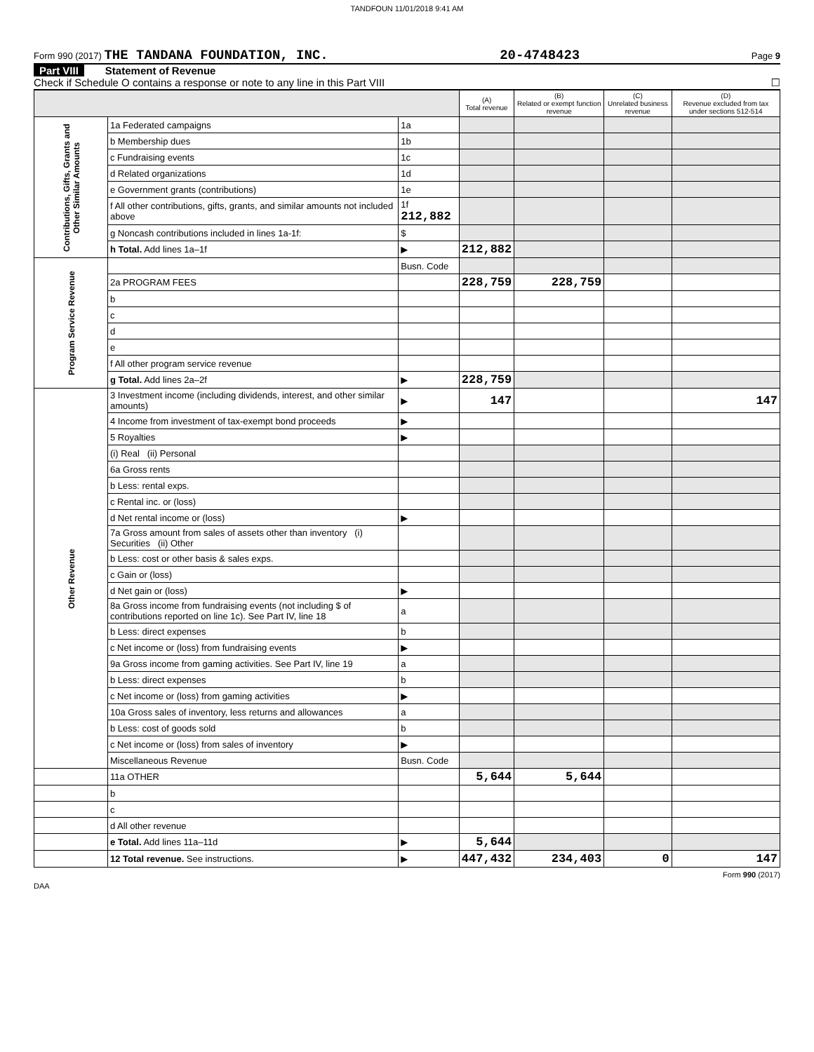TANDFOUN 11/01/2018 9:41 AM
Form 990 (2017) THE TANDANA FOUNDATION, INC. 20-4748423 Page 9
Part VIII Statement of Revenue
Check if Schedule O contains a response or note to any line in this Part VIII ☐
| | | | (A) Total revenue | (B) Related or exempt function revenue | (C) Unrelated business revenue | (D) Revenue excluded from tax under sections 512-514 |
| --- | --- | --- | --- | --- | --- | --- |
| Contributions, Gifts, Grants and Other Similar Amounts | 1a Federated campaigns | 1a | | | | |
| | b Membership dues | 1b | | | | |
| | c Fundraising events | 1c | | | | |
| | d Related organizations | 1d | | | | |
| | e Government grants (contributions) | 1e | | | | |
| | f All other contributions, gifts, grants, and similar amounts not included above | 1f 212,882 | | | | |
| | g Noncash contributions included in lines 1a-1f: | $ | | | | |
| | h Total. Add lines 1a–1f | ▶ | 212,882 | | | |
| Program Service Revenue | | Busn. Code | | | | |
| | 2a PROGRAM FEES | | 228,759 | 228,759 | | |
| | b | | | | | |
| | c | | | | | |
| | d | | | | | |
| | e | | | | | |
| | f All other program service revenue | | | | | |
| | g Total. Add lines 2a–2f | ▶ | 228,759 | | | |
| Other Revenue | 3 Investment income (including dividends, interest, and other similar amounts) | ▶ | 147 | | | 147 |
| | 4 Income from investment of tax-exempt bond proceeds | ▶ | | | | |
| | 5 Royalties | ▶ | | | | |
| | (i) Real (ii) Personal | | | | | |
| | 6a Gross rents | | | | | |
| | b Less: rental exps. | | | | | |
| | c Rental inc. or (loss) | | | | | |
| | d Net rental income or (loss) | ▶ | | | | |
| | 7a Gross amount from sales of assets other than inventory (i) Securities (ii) Other | | | | | |
| | b Less: cost or other basis & sales exps. | | | | | |
| | c Gain or (loss) | | | | | |
| | d Net gain or (loss) | ▶ | | | | |
| | 8a Gross income from fundraising events (not including $ of contributions reported on line 1c). See Part IV, line 18 | a | | | | |
| | b Less: direct expenses | b | | | | |
| | c Net income or (loss) from fundraising events | ▶ | | | | |
| | 9a Gross income from gaming activities. See Part IV, line 19 | a | | | | |
| | b Less: direct expenses | b | | | | |
| | c Net income or (loss) from gaming activities | ▶ | | | | |
| | 10a Gross sales of inventory, less returns and allowances | a | | | | |
| | b Less: cost of goods sold | b | | | | |
| | c Net income or (loss) from sales of inventory | ▶ | | | | |
| | Miscellaneous Revenue | Busn. Code | | | | |
| | 11a OTHER | | 5,644 | 5,644 | | |
| | b | | | | | |
| | c | | | | | |
| | d All other revenue | | | | | |
| | e Total. Add lines 11a–11d | ▶ | 5,644 | | | |
| | 12 Total revenue. See instructions. | ▶ | 447,432 | 234,403 | 0 | 147 |
Form 990 (2017)
DAA